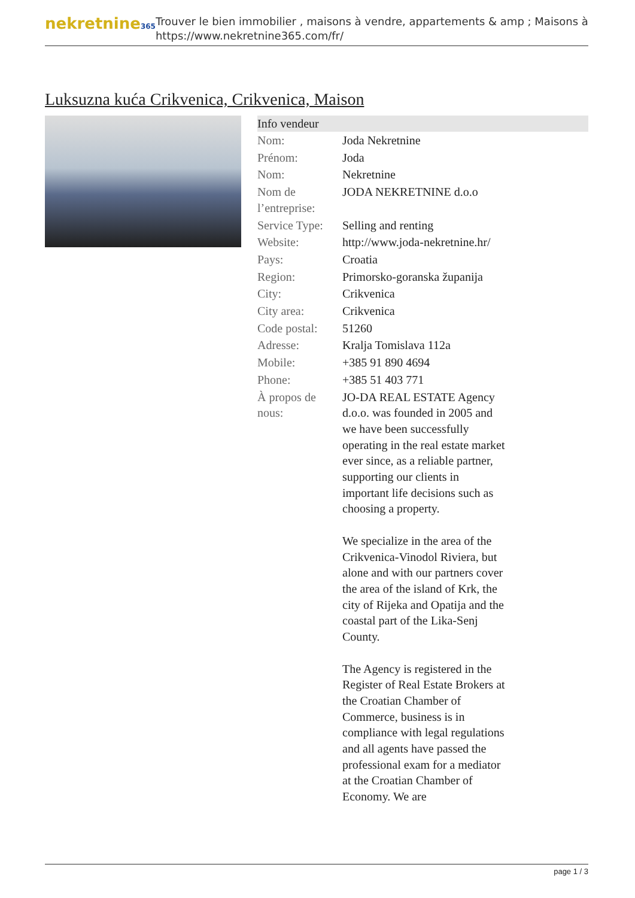nekretnine365
Trouver le bien immobilier , maisons à vendre, appartements & amp ; Maisons à
https://www.nekretnine365.com/fr/
Luksuzna kuća Crikvenica, Crikvenica, Maison
Info vendeur
| Nom: | Joda Nekretnine |
| Prénom: | Joda |
| Nom: | Nekretnine |
| Nom de l’entreprise: | JODA NEKRETNINE d.o.o |
| Service Type: | Selling and renting |
| Website: | http://www.joda-nekretnine.hr/ |
| Pays: | Croatia |
| Region: | Primorsko-goranska županija |
| City: | Crikvenica |
| City area: | Crikvenica |
| Code postal: | 51260 |
| Adresse: | Kralja Tomislava 112a |
| Mobile: | +385 91 890 4694 |
| Phone: | +385 51 403 771 |
| À propos de nous: | JO-DA REAL ESTATE Agency d.o.o. was founded in 2005 and we have been successfully operating in the real estate market ever since, as a reliable partner, supporting our clients in important life decisions such as choosing a property. We specialize in the area of the Crikvenica-Vinodol Riviera, but alone and with our partners cover the area of the island of Krk, the city of Rijeka and Opatija and the coastal part of the Lika-Senj County. The Agency is registered in the Register of Real Estate Brokers at the Croatian Chamber of Commerce, business is in compliance with legal regulations and all agents have passed the professional exam for a mediator at the Croatian Chamber of Economy. We are |
page 1 / 3